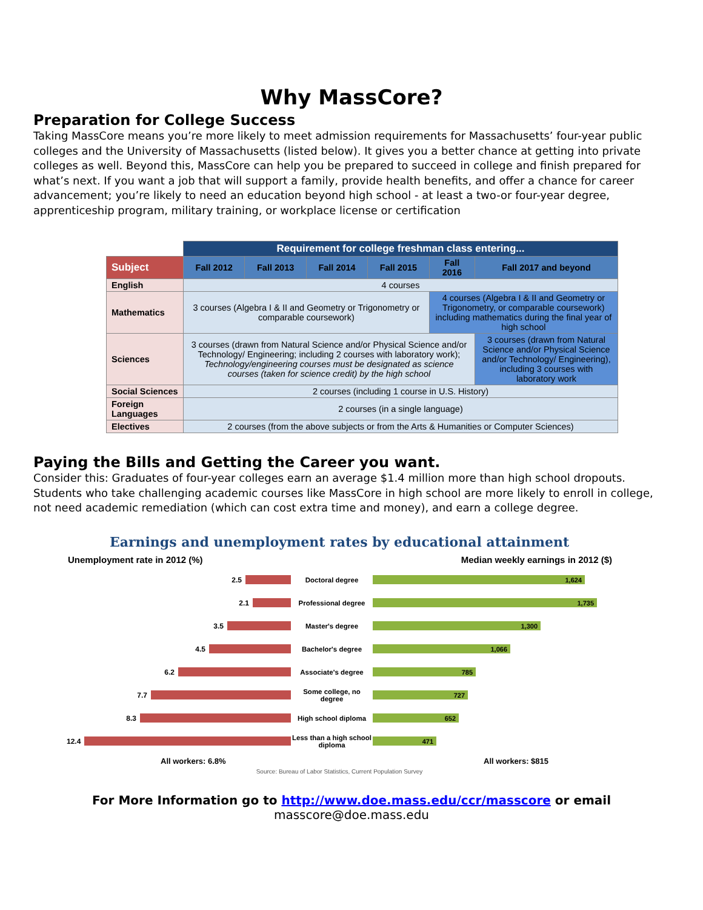Why MassCore?
Preparation for College Success
Taking MassCore means you’re more likely to meet admission requirements for Massachusetts’ four-year public colleges and the University of Massachusetts (listed below). It gives you a better chance at getting into private colleges as well. Beyond this, MassCore can help you be prepared to succeed in college and finish prepared for what’s next. If you want a job that will support a family, provide health benefits, and offer a chance for career advancement; you’re likely to need an education beyond high school - at least a two-or four-year degree, apprenticeship program, military training, or workplace license or certification
| | Requirement for college freshman class entering... | | | | | |
| Subject | Fall 2012 | Fall 2013 | Fall 2014 | Fall 2015 | Fall 2016 | Fall 2017 and beyond |
| English | 4 courses | | | | | |
| Mathematics | 3 courses (Algebra I & II and Geometry or Trigonometry or comparable coursework) | | | | 4 courses (Algebra I & II and Geometry or Trigonometry, or comparable coursework) including mathematics during the final year of high school | |
| Sciences | 3 courses (drawn from Natural Science and/or Physical Science and/or Technology/ Engineering; including 2 courses with laboratory work); Technology/engineering courses must be designated as science courses (taken for science credit) by the high school | | | | | 3 courses (drawn from Natural Science and/or Physical Science and/or Technology/ Engineering), including 3 courses with laboratory work |
| Social Sciences | 2 courses (including 1 course in U.S. History) | | | | | |
| Foreign Languages | 2 courses (in a single language) | | | | | |
| Electives | 2 courses (from the above subjects or from the Arts & Humanities or Computer Sciences) | | | | | |
Paying the Bills and Getting the Career you want.
Consider this: Graduates of four-year colleges earn an average $1.4 million more than high school dropouts. Students who take challenging academic courses like MassCore in high school are more likely to enroll in college, not need academic remediation (which can cost extra time and money), and earn a college degree.
Earnings and unemployment rates by educational attainment
Unemployment rate in 2012 (%) Median weekly earnings in 2012 ($)
2.5
Doctoral degree
1,624
2.1
Professional degree
1,735
3.5
Master's degree
1,300
4.5
Bachelor's degree
1,066
6.2
Associate's degree
785
7.7
Some college, no degree
727
8.3
High school diploma
652
12.4
Less than a high school diploma
471
All workers: 6.8% All workers: $815
Source: Bureau of Labor Statistics, Current Population Survey
For More Information go to http://www.doe.mass.edu/ccr/masscore or email
masscore@doe.mass.edu